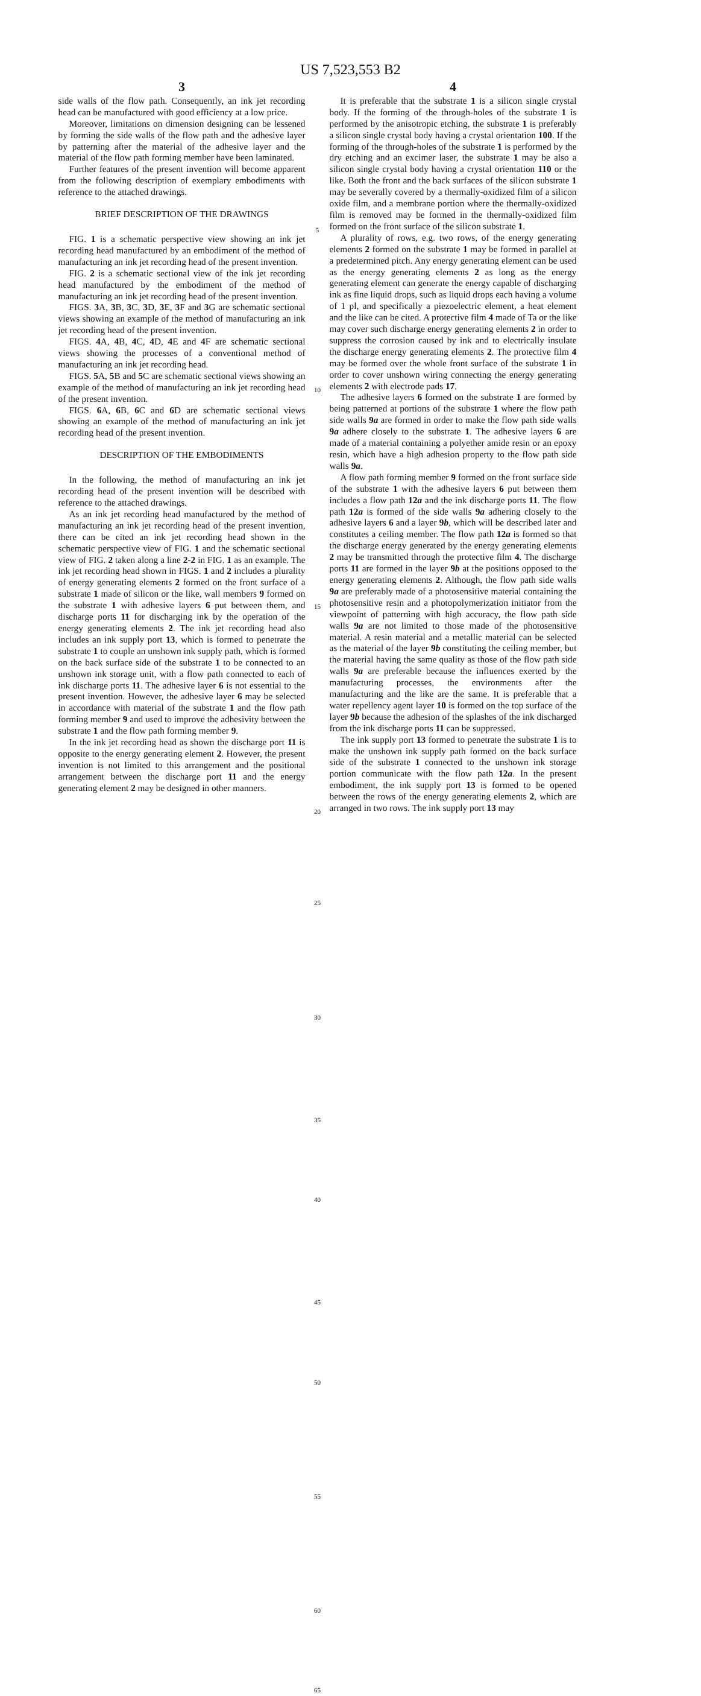US 7,523,553 B2
3
side walls of the flow path. Consequently, an ink jet recording head can be manufactured with good efficiency at a low price.
Moreover, limitations on dimension designing can be lessened by forming the side walls of the flow path and the adhesive layer by patterning after the material of the adhesive layer and the material of the flow path forming member have been laminated.
Further features of the present invention will become apparent from the following description of exemplary embodiments with reference to the attached drawings.
BRIEF DESCRIPTION OF THE DRAWINGS
FIG. 1 is a schematic perspective view showing an ink jet recording head manufactured by an embodiment of the method of manufacturing an ink jet recording head of the present invention.
FIG. 2 is a schematic sectional view of the ink jet recording head manufactured by the embodiment of the method of manufacturing an ink jet recording head of the present invention.
FIGS. 3 A, 3 B, 3 C, 3 D, 3 E, 3 F and 3 G are schematic sectional views showing an example of the method of manufacturing an ink jet recording head of the present invention.
FIGS. 4 A, 4 B, 4 C, 4 D, 4 E and 4 F are schematic sectional views showing the processes of a conventional method of manufacturing an ink jet recording head.
FIGS. 5 A, 5 B and 5 C are schematic sectional views showing an example of the method of manufacturing an ink jet recording head of the present invention.
FIGS. 6 A, 6 B, 6 C and 6 D are schematic sectional views showing an example of the method of manufacturing an ink jet recording head of the present invention.
DESCRIPTION OF THE EMBODIMENTS
In the following, the method of manufacturing an ink jet recording head of the present invention will be described with reference to the attached drawings.
As an ink jet recording head manufactured by the method of manufacturing an ink jet recording head of the present invention, there can be cited an ink jet recording head shown in the schematic perspective view of FIG. 1 and the schematic sectional view of FIG. 2 taken along a line 2-2 in FIG. 1 as an example. The ink jet recording head shown in FIGS. 1 and 2 includes a plurality of energy generating elements 2 formed on the front surface of a substrate 1 made of silicon or the like, wall members 9 formed on the substrate 1 with adhesive layers 6 put between them, and discharge ports 11 for discharging ink by the operation of the energy generating elements 2. The ink jet recording head also includes an ink supply port 13, which is formed to penetrate the substrate 1 to couple an unshown ink supply path, which is formed on the back surface side of the substrate 1 to be connected to an unshown ink storage unit, with a flow path connected to each of ink discharge ports 11. The adhesive layer 6 is not essential to the present invention. However, the adhesive layer 6 may be selected in accordance with material of the substrate 1 and the flow path forming member 9 and used to improve the adhesivity between the substrate 1 and the flow path forming member 9.
In the ink jet recording head as shown the discharge port 11 is opposite to the energy generating element 2. However, the present invention is not limited to this arrangement and the positional arrangement between the discharge port 11 and the energy generating element 2 may be designed in other manners.
5
10
15
20
25
30
35
40
45
50
55
60
65
4
It is preferable that the substrate 1 is a silicon single crystal body. If the forming of the through-holes of the substrate 1 is performed by the anisotropic etching, the substrate 1 is preferably a silicon single crystal body having a crystal orientation 100. If the forming of the through-holes of the substrate 1 is performed by the dry etching and an excimer laser, the substrate 1 may be also a silicon single crystal body having a crystal orientation 110 or the like. Both the front and the back surfaces of the silicon substrate 1 may be severally covered by a thermally-oxidized film of a silicon oxide film, and a membrane portion where the thermally-oxidized film is removed may be formed in the thermally-oxidized film formed on the front surface of the silicon substrate 1.
A plurality of rows, e.g. two rows, of the energy generating elements 2 formed on the substrate 1 may be formed in parallel at a predetermined pitch. Any energy generating element can be used as the energy generating elements 2 as long as the energy generating element can generate the energy capable of discharging ink as fine liquid drops, such as liquid drops each having a volume of 1 pl, and specifically a piezoelectric element, a heat element and the like can be cited. A protective film 4 made of Ta or the like may cover such discharge energy generating elements 2 in order to suppress the corrosion caused by ink and to electrically insulate the discharge energy generating elements 2. The protective film 4 may be formed over the whole front surface of the substrate 1 in order to cover unshown wiring connecting the energy generating elements 2 with electrode pads 17.
The adhesive layers 6 formed on the substrate 1 are formed by being patterned at portions of the substrate 1 where the flow path side walls 9a are formed in order to make the flow path side walls 9a adhere closely to the substrate 1. The adhesive layers 6 are made of a material containing a polyether amide resin or an epoxy resin, which have a high adhesion property to the flow path side walls 9a.
A flow path forming member 9 formed on the front surface side of the substrate 1 with the adhesive layers 6 put between them includes a flow path 12a and the ink discharge ports 11. The flow path 12a is formed of the side walls 9a adhering closely to the adhesive layers 6 and a layer 9b, which will be described later and constitutes a ceiling member. The flow path 12a is formed so that the discharge energy generated by the energy generating elements 2 may be transmitted through the protective film 4. The discharge ports 11 are formed in the layer 9b at the positions opposed to the energy generating elements 2. Although, the flow path side walls 9a are preferably made of a photosensitive material containing the photosensitive resin and a photopolymerization initiator from the viewpoint of patterning with high accuracy, the flow path side walls 9a are not limited to those made of the photosensitive material. A resin material and a metallic material can be selected as the material of the layer 9b constituting the ceiling member, but the material having the same quality as those of the flow path side walls 9a are preferable because the influences exerted by the manufacturing processes, the environments after the manufacturing and the like are the same. It is preferable that a water repellency agent layer 10 is formed on the top surface of the layer 9b because the adhesion of the splashes of the ink discharged from the ink discharge ports 11 can be suppressed.
The ink supply port 13 formed to penetrate the substrate 1 is to make the unshown ink supply path formed on the back surface side of the substrate 1 connected to the unshown ink storage portion communicate with the flow path 12a. In the present embodiment, the ink supply port 13 is formed to be opened between the rows of the energy generating elements 2, which are arranged in two rows. The ink supply port 13 may